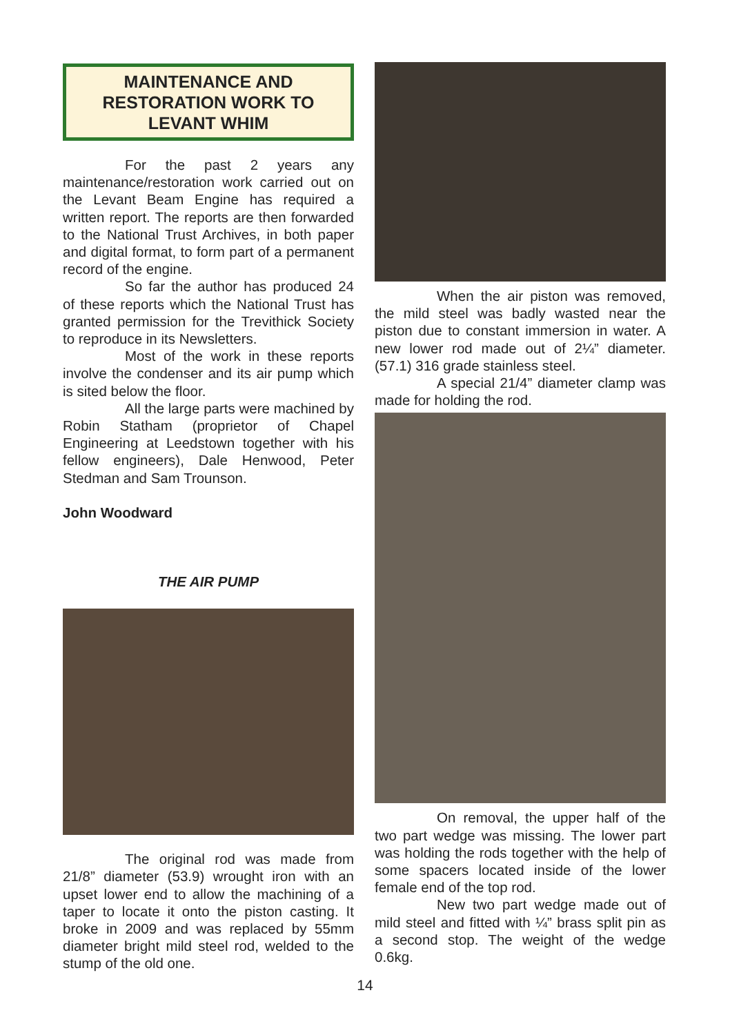MAINTENANCE AND RESTORATION WORK TO LEVANT WHIM
For the past 2 years any maintenance/restoration work carried out on the Levant Beam Engine has required a written report. The reports are then forwarded to the National Trust Archives, in both paper and digital format, to form part of a permanent record of the engine.
So far the author has produced 24 of these reports which the National Trust has granted permission for the Trevithick Society to reproduce in its Newsletters.
Most of the work in these reports involve the condenser and its air pump which is sited below the floor.
All the large parts were machined by Robin Statham (proprietor of Chapel Engineering at Leedstown together with his fellow engineers), Dale Henwood, Peter Stedman and Sam Trounson.
John Woodward
THE AIR PUMP
The original rod was made from 21/8” diameter (53.9) wrought iron with an upset lower end to allow the machining of a taper to locate it onto the piston casting. It broke in 2009 and was replaced by 55mm diameter bright mild steel rod, welded to the stump of the old one.
When the air piston was removed, the mild steel was badly wasted near the piston due to constant immersion in water. A new lower rod made out of 2¼” diameter. (57.1) 316 grade stainless steel.
A special 21/4” diameter clamp was made for holding the rod.
On removal, the upper half of the two part wedge was missing. The lower part was holding the rods together with the help of some spacers located inside of the lower female end of the top rod.
New two part wedge made out of mild steel and fitted with ¼” brass split pin as a second stop. The weight of the wedge 0.6kg.
14